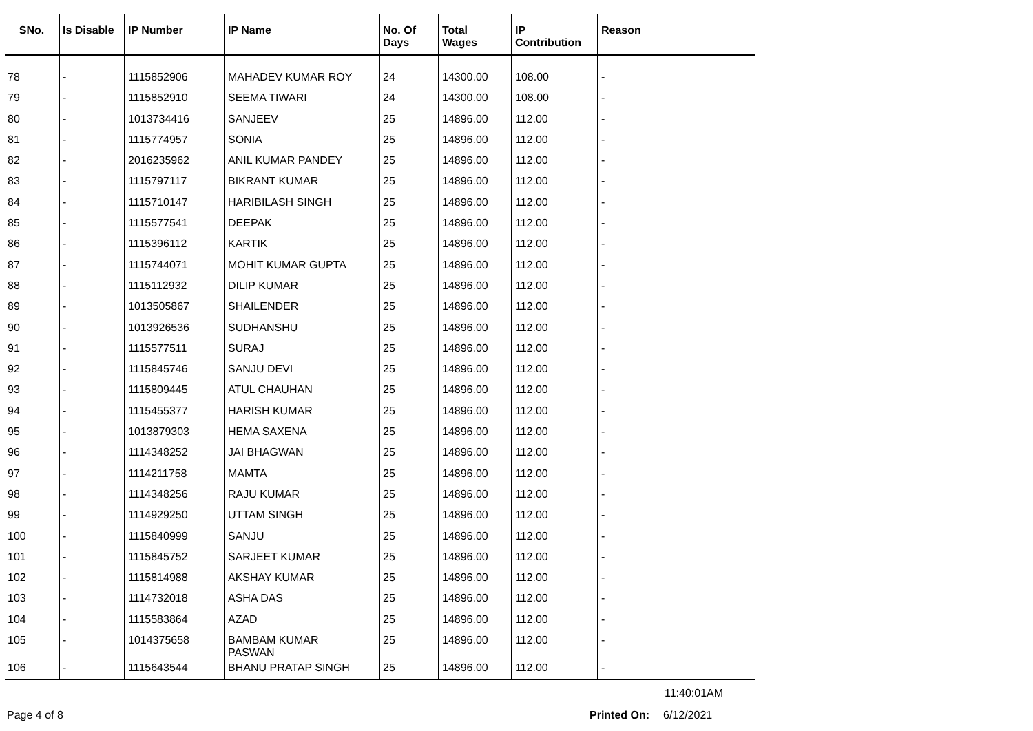| SNo. | Is Disable | IP Number | IP Name | No. Of Days | Total Wages | IP Contribution | Reason |
| --- | --- | --- | --- | --- | --- | --- | --- |
| 78 | - | 1115852906 | MAHADEV KUMAR ROY | 24 | 14300.00 | 108.00 | - |
| 79 | - | 1115852910 | SEEMA TIWARI | 24 | 14300.00 | 108.00 | - |
| 80 | - | 1013734416 | SANJEEV | 25 | 14896.00 | 112.00 | - |
| 81 | - | 1115774957 | SONIA | 25 | 14896.00 | 112.00 | - |
| 82 | - | 2016235962 | ANIL KUMAR PANDEY | 25 | 14896.00 | 112.00 | - |
| 83 | - | 1115797117 | BIKRANT KUMAR | 25 | 14896.00 | 112.00 | - |
| 84 | - | 1115710147 | HARIBILASH SINGH | 25 | 14896.00 | 112.00 | - |
| 85 | - | 1115577541 | DEEPAK | 25 | 14896.00 | 112.00 | - |
| 86 | - | 1115396112 | KARTIK | 25 | 14896.00 | 112.00 | - |
| 87 | - | 1115744071 | MOHIT KUMAR GUPTA | 25 | 14896.00 | 112.00 | - |
| 88 | - | 1115112932 | DILIP KUMAR | 25 | 14896.00 | 112.00 | - |
| 89 | - | 1013505867 | SHAILENDER | 25 | 14896.00 | 112.00 | - |
| 90 | - | 1013926536 | SUDHANSHU | 25 | 14896.00 | 112.00 | - |
| 91 | - | 1115577511 | SURAJ | 25 | 14896.00 | 112.00 | - |
| 92 | - | 1115845746 | SANJU DEVI | 25 | 14896.00 | 112.00 | - |
| 93 | - | 1115809445 | ATUL CHAUHAN | 25 | 14896.00 | 112.00 | - |
| 94 | - | 1115455377 | HARISH KUMAR | 25 | 14896.00 | 112.00 | - |
| 95 | - | 1013879303 | HEMA SAXENA | 25 | 14896.00 | 112.00 | - |
| 96 | - | 1114348252 | JAI BHAGWAN | 25 | 14896.00 | 112.00 | - |
| 97 | - | 1114211758 | MAMTA | 25 | 14896.00 | 112.00 | - |
| 98 | - | 1114348256 | RAJU KUMAR | 25 | 14896.00 | 112.00 | - |
| 99 | - | 1114929250 | UTTAM SINGH | 25 | 14896.00 | 112.00 | - |
| 100 | - | 1115840999 | SANJU | 25 | 14896.00 | 112.00 | - |
| 101 | - | 1115845752 | SARJEET KUMAR | 25 | 14896.00 | 112.00 | - |
| 102 | - | 1115814988 | AKSHAY KUMAR | 25 | 14896.00 | 112.00 | - |
| 103 | - | 1114732018 | ASHA DAS | 25 | 14896.00 | 112.00 | - |
| 104 | - | 1115583864 | AZAD | 25 | 14896.00 | 112.00 | - |
| 105 | - | 1014375658 | BAMBAM KUMAR PASWAN | 25 | 14896.00 | 112.00 | - |
| 106 | - | 1115643544 | BHANU PRATAP SINGH | 25 | 14896.00 | 112.00 | - |
11:40:01AM
Page 4 of 8 Printed On: 6/12/2021